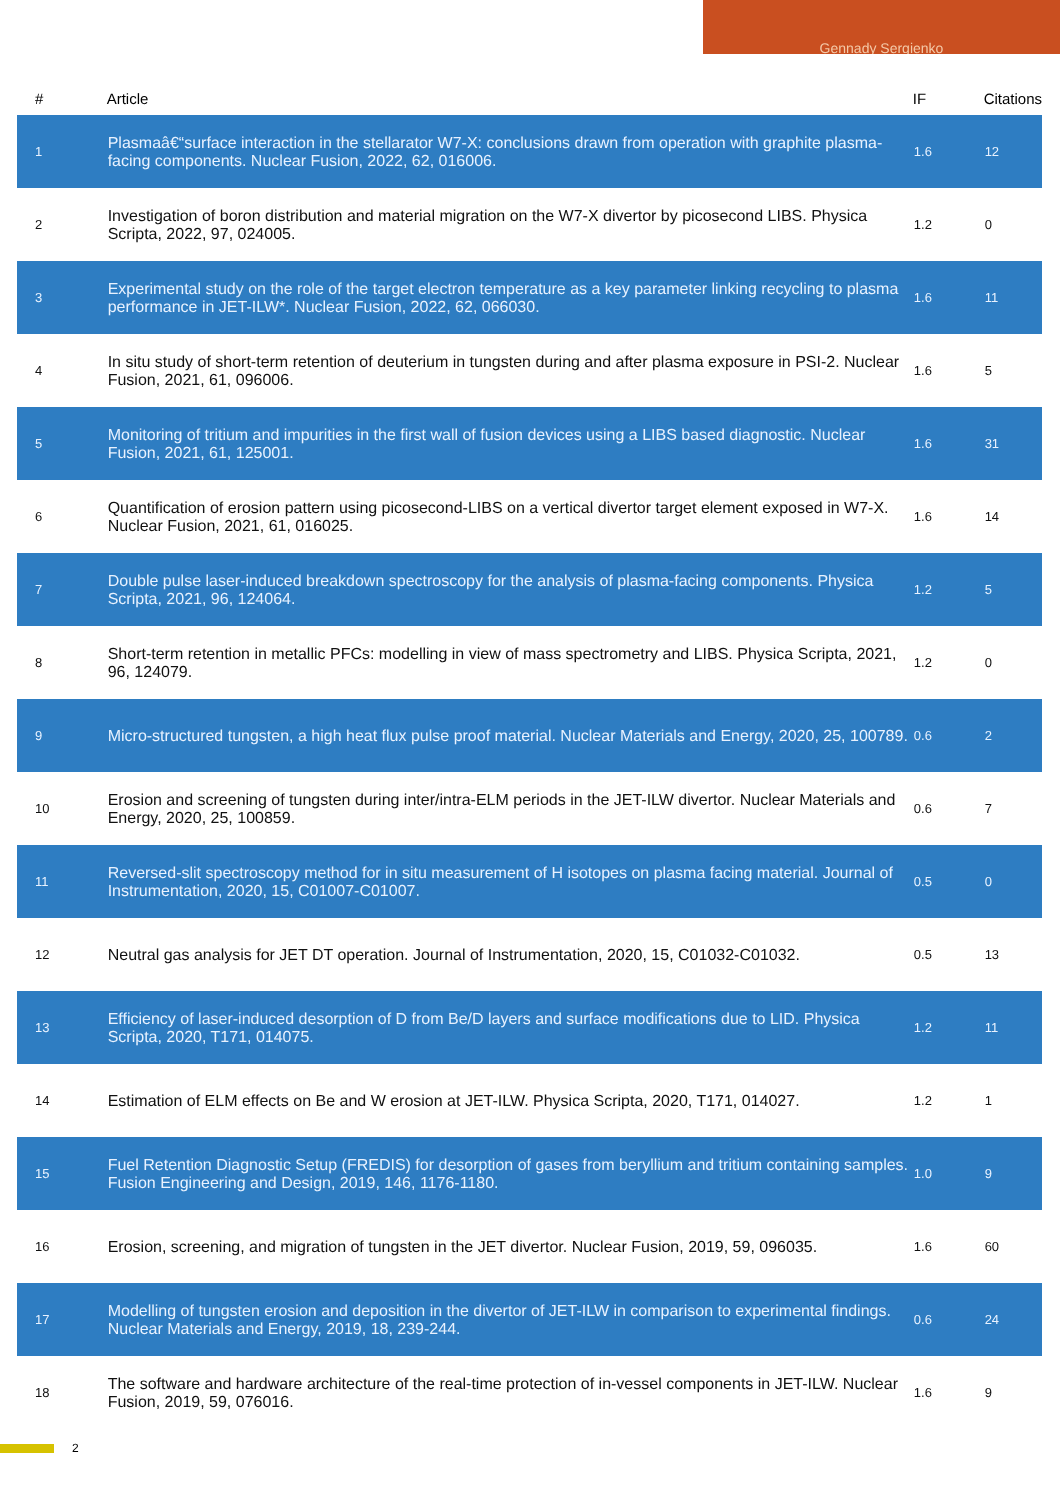Gennady Sergienko
| # | Article | IF | Citations |
| --- | --- | --- | --- |
| 1 | Plasmaâ€“surface interaction in the stellarator W7-X: conclusions drawn from operation with graphite plasma-facing components. Nuclear Fusion, 2022, 62, 016006. | 1.6 | 12 |
| 2 | Investigation of boron distribution and material migration on the W7-X divertor by picosecond LIBS. Physica Scripta, 2022, 97, 024005. | 1.2 | 0 |
| 3 | Experimental study on the role of the target electron temperature as a key parameter linking recycling to plasma performance in JET-ILW*. Nuclear Fusion, 2022, 62, 066030. | 1.6 | 11 |
| 4 | In situ study of short-term retention of deuterium in tungsten during and after plasma exposure in PSI-2. Nuclear Fusion, 2021, 61, 096006. | 1.6 | 5 |
| 5 | Monitoring of tritium and impurities in the first wall of fusion devices using a LIBS based diagnostic. Nuclear Fusion, 2021, 61, 125001. | 1.6 | 31 |
| 6 | Quantification of erosion pattern using picosecond-LIBS on a vertical divertor target element exposed in W7-X. Nuclear Fusion, 2021, 61, 016025. | 1.6 | 14 |
| 7 | Double pulse laser-induced breakdown spectroscopy for the analysis of plasma-facing components. Physica Scripta, 2021, 96, 124064. | 1.2 | 5 |
| 8 | Short-term retention in metallic PFCs: modelling in view of mass spectrometry and LIBS. Physica Scripta, 2021, 96, 124079. | 1.2 | 0 |
| 9 | Micro-structured tungsten, a high heat flux pulse proof material. Nuclear Materials and Energy, 2020, 25, 100789. | 0.6 | 2 |
| 10 | Erosion and screening of tungsten during inter/intra-ELM periods in the JET-ILW divertor. Nuclear Materials and Energy, 2020, 25, 100859. | 0.6 | 7 |
| 11 | Reversed-slit spectroscopy method for in situ measurement of H isotopes on plasma facing material. Journal of Instrumentation, 2020, 15, C01007-C01007. | 0.5 | 0 |
| 12 | Neutral gas analysis for JET DT operation. Journal of Instrumentation, 2020, 15, C01032-C01032. | 0.5 | 13 |
| 13 | Efficiency of laser-induced desorption of D from Be/D layers and surface modifications due to LID. Physica Scripta, 2020, T171, 014075. | 1.2 | 11 |
| 14 | Estimation of ELM effects on Be and W erosion at JET-ILW. Physica Scripta, 2020, T171, 014027. | 1.2 | 1 |
| 15 | Fuel Retention Diagnostic Setup (FREDIS) for desorption of gases from beryllium and tritium containing samples. Fusion Engineering and Design, 2019, 146, 1176-1180. | 1.0 | 9 |
| 16 | Erosion, screening, and migration of tungsten in the JET divertor. Nuclear Fusion, 2019, 59, 096035. | 1.6 | 60 |
| 17 | Modelling of tungsten erosion and deposition in the divertor of JET-ILW in comparison to experimental findings. Nuclear Materials and Energy, 2019, 18, 239-244. | 0.6 | 24 |
| 18 | The software and hardware architecture of the real-time protection of in-vessel components in JET-ILW. Nuclear Fusion, 2019, 59, 076016. | 1.6 | 9 |
2